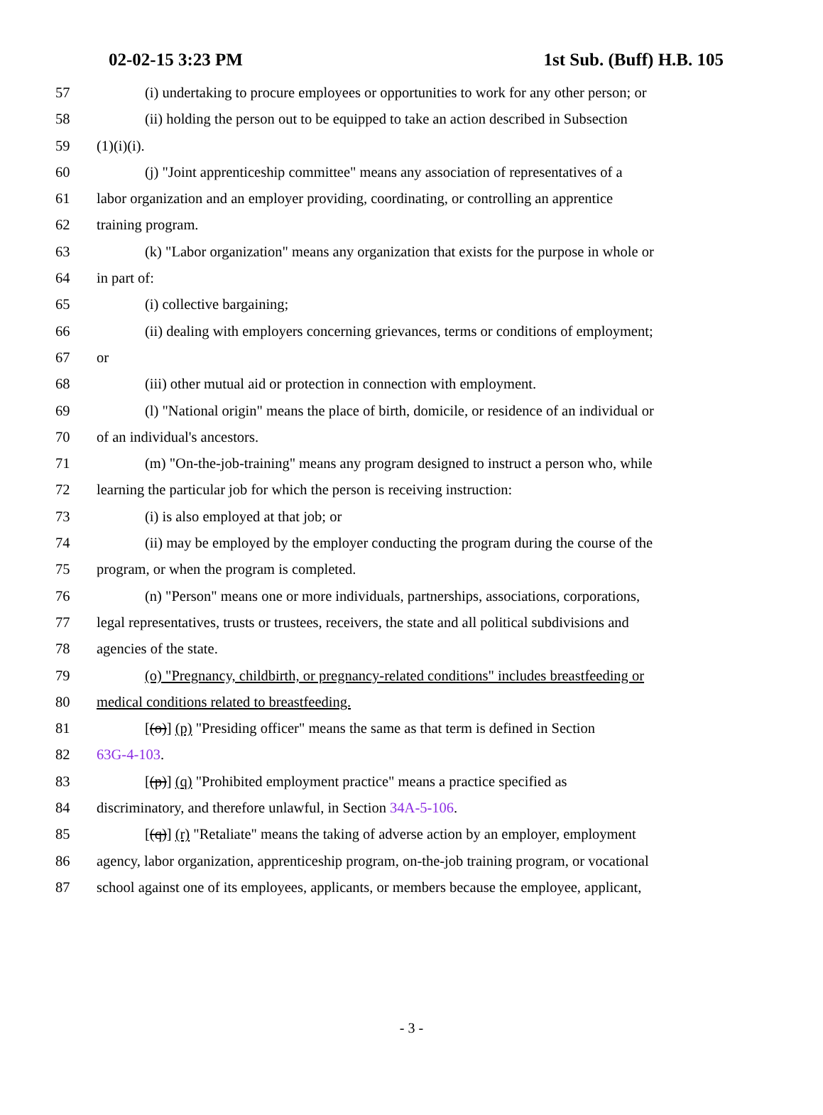02-02-15 3:23 PM 1st Sub. (Buff) H.B. 105
57 (i) undertaking to procure employees or opportunities to work for any other person; or
58 (ii) holding the person out to be equipped to take an action described in Subsection
59 (1)(i)(i).
60 (j) "Joint apprenticeship committee" means any association of representatives of a
61 labor organization and an employer providing, coordinating, or controlling an apprentice
62 training program.
63 (k) "Labor organization" means any organization that exists for the purpose in whole or
64 in part of:
65 (i) collective bargaining;
66 (ii) dealing with employers concerning grievances, terms or conditions of employment;
67 or
68 (iii) other mutual aid or protection in connection with employment.
69 (l) "National origin" means the place of birth, domicile, or residence of an individual or
70 of an individual's ancestors.
71 (m) "On-the-job-training" means any program designed to instruct a person who, while
72 learning the particular job for which the person is receiving instruction:
73 (i) is also employed at that job; or
74 (ii) may be employed by the employer conducting the program during the course of the
75 program, or when the program is completed.
76 (n) "Person" means one or more individuals, partnerships, associations, corporations,
77 legal representatives, trusts or trustees, receivers, the state and all political subdivisions and
78 agencies of the state.
79 (o) "Pregnancy, childbirth, or pregnancy-related conditions" includes breastfeeding or
80 medical conditions related to breastfeeding.
81 [(o)] (p) "Presiding officer" means the same as that term is defined in Section
82 63G-4-103.
83 [(p)] (q) "Prohibited employment practice" means a practice specified as
84 discriminatory, and therefore unlawful, in Section 34A-5-106.
85 [(q)] (r) "Retaliate" means the taking of adverse action by an employer, employment
86 agency, labor organization, apprenticeship program, on-the-job training program, or vocational
87 school against one of its employees, applicants, or members because the employee, applicant,
- 3 -